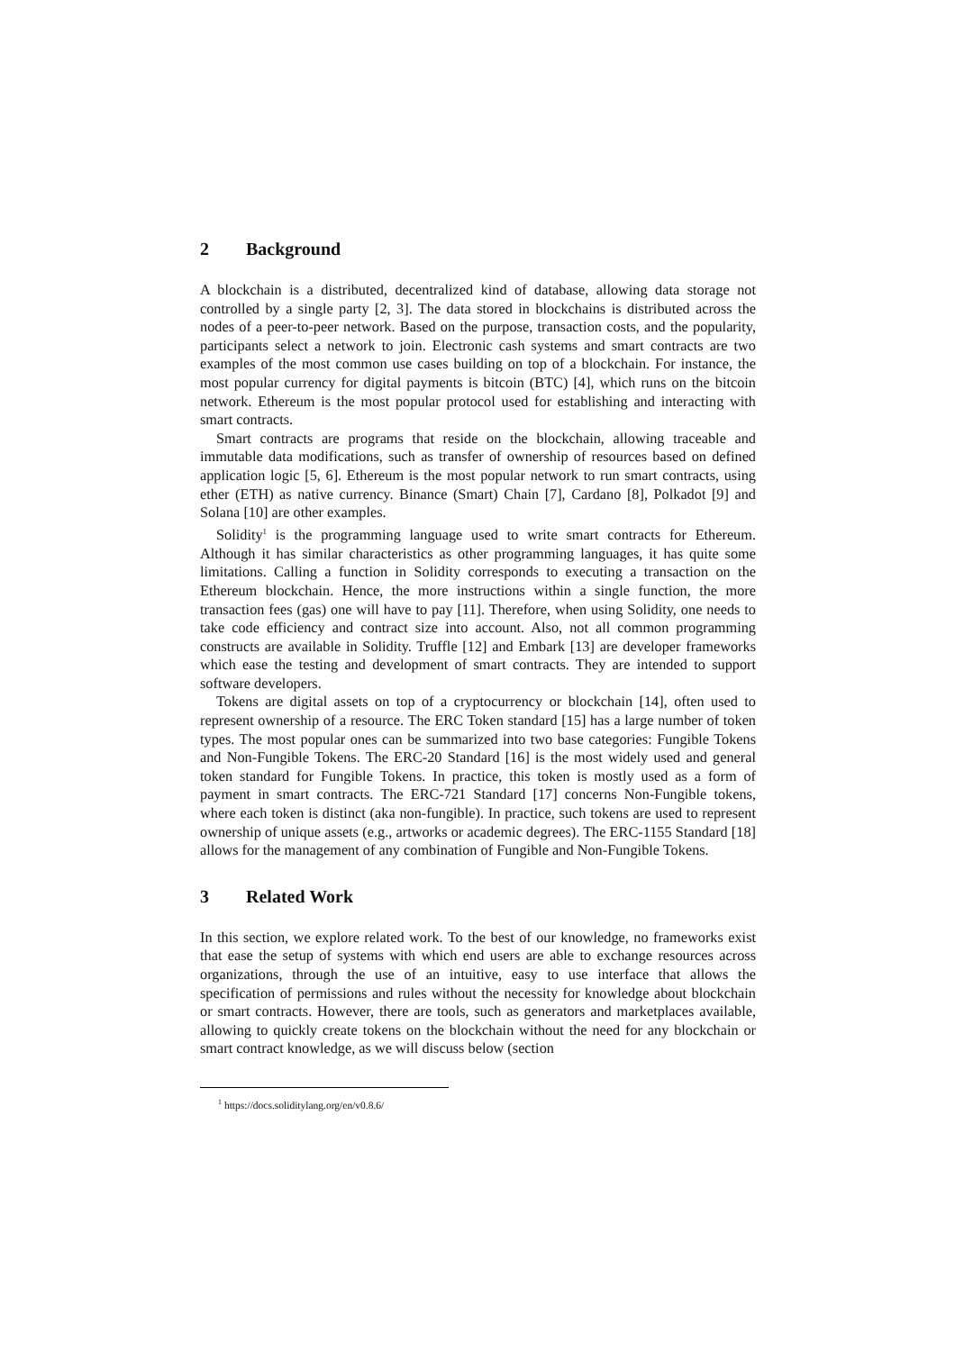2 Background
A blockchain is a distributed, decentralized kind of database, allowing data storage not controlled by a single party [2, 3]. The data stored in blockchains is distributed across the nodes of a peer-to-peer network. Based on the purpose, transaction costs, and the popularity, participants select a network to join. Electronic cash systems and smart contracts are two examples of the most common use cases building on top of a blockchain. For instance, the most popular currency for digital payments is bitcoin (BTC) [4], which runs on the bitcoin network. Ethereum is the most popular protocol used for establishing and interacting with smart contracts.
Smart contracts are programs that reside on the blockchain, allowing traceable and immutable data modifications, such as transfer of ownership of resources based on defined application logic [5, 6]. Ethereum is the most popular network to run smart contracts, using ether (ETH) as native currency. Binance (Smart) Chain [7], Cardano [8], Polkadot [9] and Solana [10] are other examples.
Solidity<sup>1</sup> is the programming language used to write smart contracts for Ethereum. Although it has similar characteristics as other programming languages, it has quite some limitations. Calling a function in Solidity corresponds to executing a transaction on the Ethereum blockchain. Hence, the more instructions within a single function, the more transaction fees (gas) one will have to pay [11]. Therefore, when using Solidity, one needs to take code efficiency and contract size into account. Also, not all common programming constructs are available in Solidity. Truffle [12] and Embark [13] are developer frameworks which ease the testing and development of smart contracts. They are intended to support software developers.
Tokens are digital assets on top of a cryptocurrency or blockchain [14], often used to represent ownership of a resource. The ERC Token standard [15] has a large number of token types. The most popular ones can be summarized into two base categories: Fungible Tokens and Non-Fungible Tokens. The ERC-20 Standard [16] is the most widely used and general token standard for Fungible Tokens. In practice, this token is mostly used as a form of payment in smart contracts. The ERC-721 Standard [17] concerns Non-Fungible tokens, where each token is distinct (aka non-fungible). In practice, such tokens are used to represent ownership of unique assets (e.g., artworks or academic degrees). The ERC-1155 Standard [18] allows for the management of any combination of Fungible and Non-Fungible Tokens.
3 Related Work
In this section, we explore related work. To the best of our knowledge, no frameworks exist that ease the setup of systems with which end users are able to exchange resources across organizations, through the use of an intuitive, easy to use interface that allows the specification of permissions and rules without the necessity for knowledge about blockchain or smart contracts. However, there are tools, such as generators and marketplaces available, allowing to quickly create tokens on the blockchain without the need for any blockchain or smart contract knowledge, as we will discuss below (section
<sup>1</sup> https://docs.soliditylang.org/en/v0.8.6/